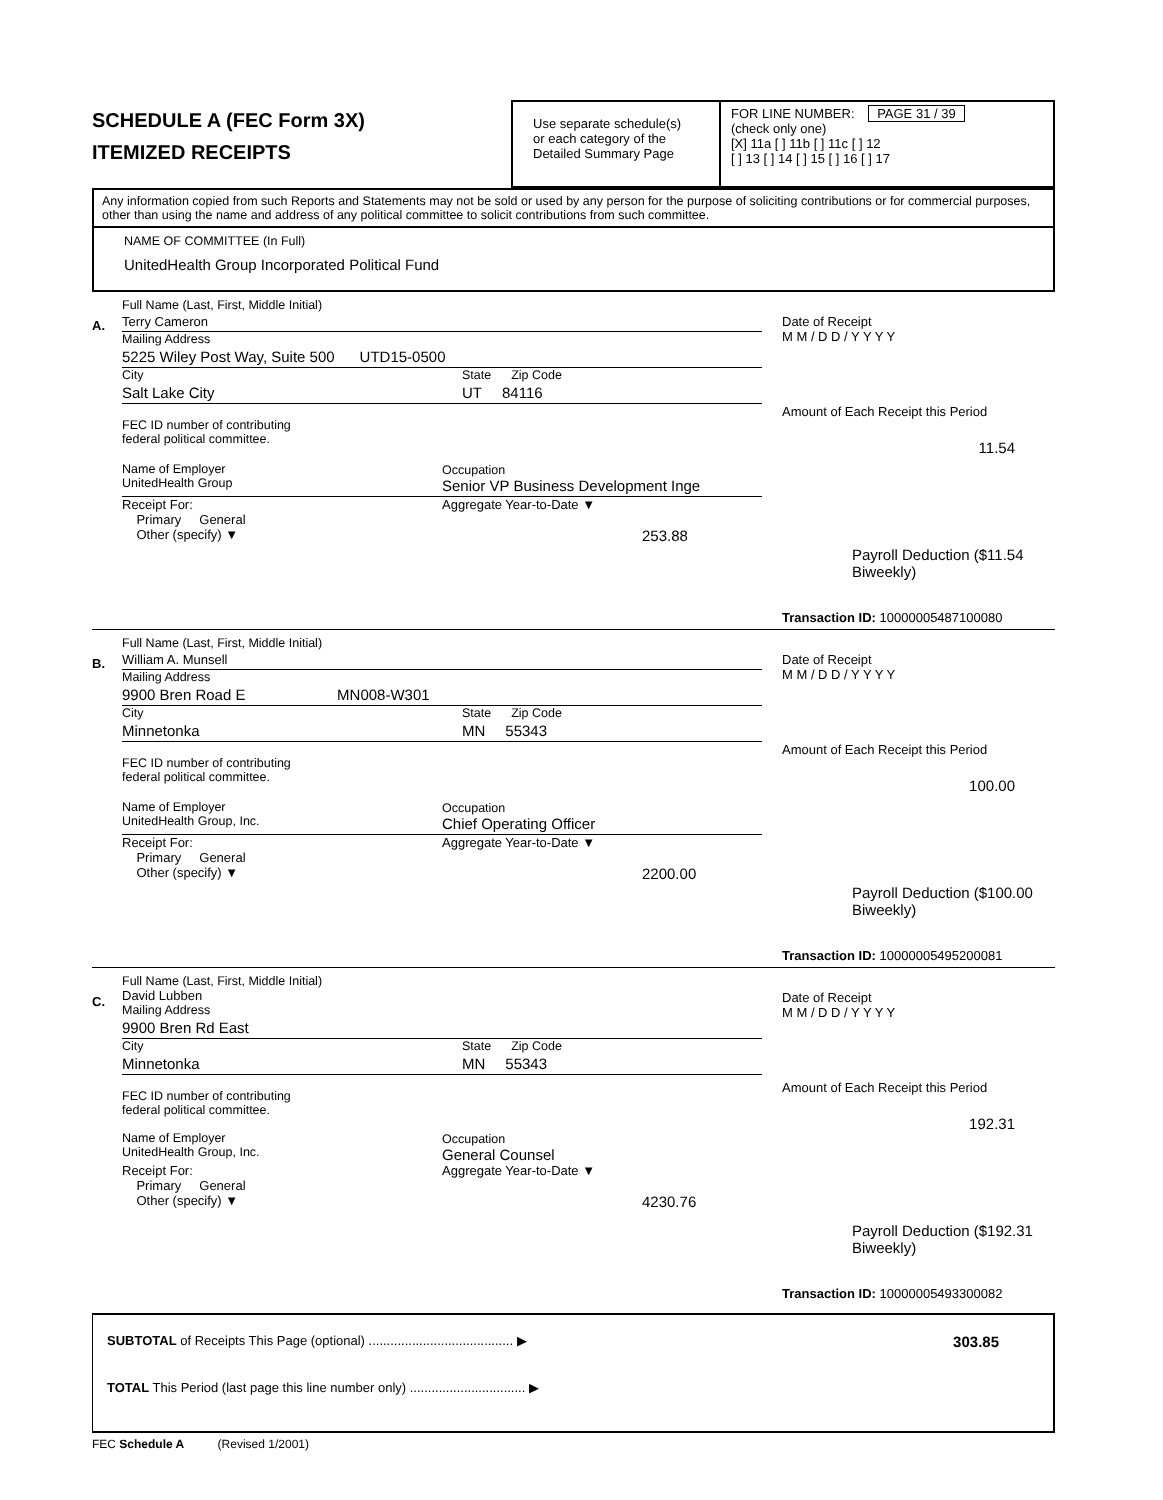SCHEDULE A (FEC Form 3X)
ITEMIZED RECEIPTS
Use separate schedule(s)
or each category of the
Detailed Summary Page
FOR LINE NUMBER: PAGE 31 / 39
(check only one)
[X] 11a [ ] 11b [ ] 11c [ ] 12
[ ] 13 [ ] 14 [ ] 15 [ ] 16 [ ] 17
Any information copied from such Reports and Statements may not be sold or used by any person for the purpose of soliciting contributions or for commercial purposes, other than using the name and address of any political committee to solicit contributions from such committee.
NAME OF COMMITTEE (In Full)
UnitedHealth Group Incorporated Political Fund
A.
Full Name (Last, First, Middle Initial)
Terry Cameron
Mailing Address
5225 Wiley Post Way, Suite 500 UTD15-0500
City State Zip Code
Salt Lake City UT 84116
FEC ID number of contributing
federal political committee.
Name of Employer
UnitedHealth Group Occupation
Senior VP Business Development Inge
Receipt For:
Primary General
Other (specify) ▼ Aggregate Year-to-Date ▼
253.88
Date of Receipt
M M / D D / Y Y Y Y
Amount of Each Receipt this Period
11.54
Payroll Deduction ($11.54 Biweekly)
Transaction ID: 10000005487100080
B.
Full Name (Last, First, Middle Initial)
William A. Munsell
Mailing Address
9900 Bren Road E MN008-W301
City State Zip Code
Minnetonka MN 55343
FEC ID number of contributing
federal political committee.
Name of Employer
UnitedHealth Group, Inc. Occupation
Chief Operating Officer
Receipt For:
Primary General
Other (specify) ▼ Aggregate Year-to-Date ▼
2200.00
Date of Receipt
M M / D D / Y Y Y Y
Amount of Each Receipt this Period
100.00
Payroll Deduction ($100.00 Biweekly)
Transaction ID: 10000005495200081
C.
Full Name (Last, First, Middle Initial)
David Lubben
Mailing Address
9900 Bren Rd East
City State Zip Code
Minnetonka MN 55343
FEC ID number of contributing
federal political committee.
Name of Employer
UnitedHealth Group, Inc. Occupation
General Counsel
Receipt For:
Primary General
Other (specify) ▼ Aggregate Year-to-Date ▼
4230.76
Date of Receipt
M M / D D / Y Y Y Y
Amount of Each Receipt this Period
192.31
Payroll Deduction ($192.31 Biweekly)
Transaction ID: 10000005493300082
SUBTOTAL of Receipts This Page (optional) ........................................ ▶ 303.85
TOTAL This Period (last page this line number only) ................................ ▶
FEC Schedule A (Revised 1/2001)